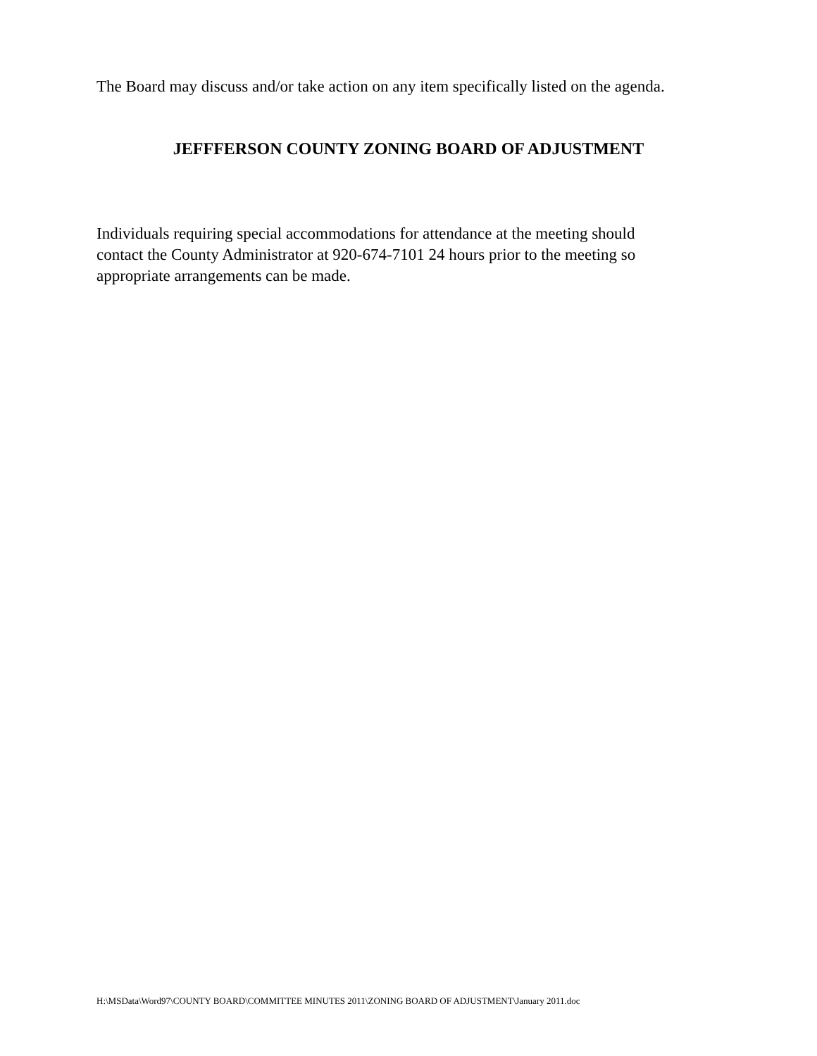The Board may discuss and/or take action on any item specifically listed on the agenda.
JEFFFERSON COUNTY ZONING BOARD OF ADJUSTMENT
Individuals requiring special accommodations for attendance at the meeting should
contact the County Administrator at 920-674-7101 24 hours prior to the meeting so
appropriate arrangements can be made.
H:\MSData\Word97\COUNTY BOARD\COMMITTEE MINUTES 2011\ZONING BOARD OF ADJUSTMENT\January 2011.doc